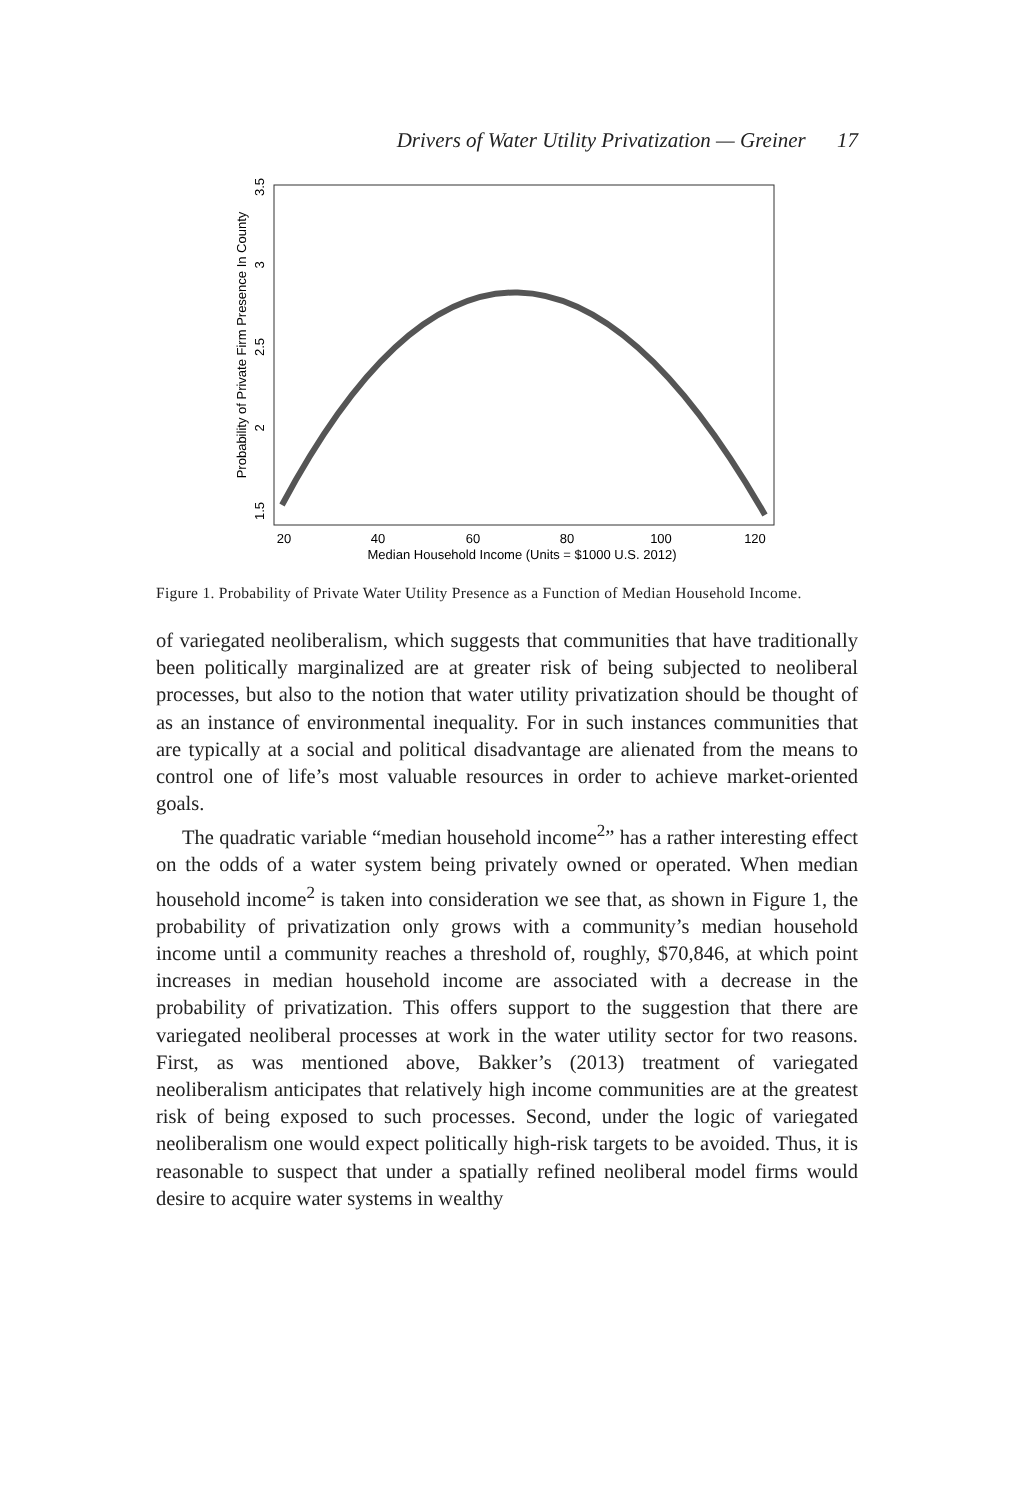Drivers of Water Utility Privatization — Greiner 17
20
40
60
80
100
120
Median Household Income (Units = $1000 U.S. 2012)
1.5
2
2.5
3
3.5
Probability of Private Firm Presence In County
Figure 1. Probability of Private Water Utility Presence as a Function of Median Household Income.
of variegated neoliberalism, which suggests that communities that have traditionally been politically marginalized are at greater risk of being subjected to neoliberal processes, but also to the notion that water utility privatization should be thought of as an instance of environmental inequality. For in such instances communities that are typically at a social and political disadvantage are alienated from the means to control one of life’s most valuable resources in order to achieve market-oriented goals.
The quadratic variable “median household income<sup>2</sup>” has a rather interesting effect on the odds of a water system being privately owned or operated. When median household income<sup>2</sup> is taken into consideration we see that, as shown in Figure 1, the probability of privatization only grows with a community’s median household income until a community reaches a threshold of, roughly, $70,846, at which point increases in median household income are associated with a decrease in the probability of privatization. This offers support to the suggestion that there are variegated neoliberal processes at work in the water utility sector for two reasons. First, as was mentioned above, Bakker’s (2013) treatment of variegated neoliberalism anticipates that relatively high income communities are at the greatest risk of being exposed to such processes. Second, under the logic of variegated neoliberalism one would expect politically high-risk targets to be avoided. Thus, it is reasonable to suspect that under a spatially refined neoliberal model firms would desire to acquire water systems in wealthy